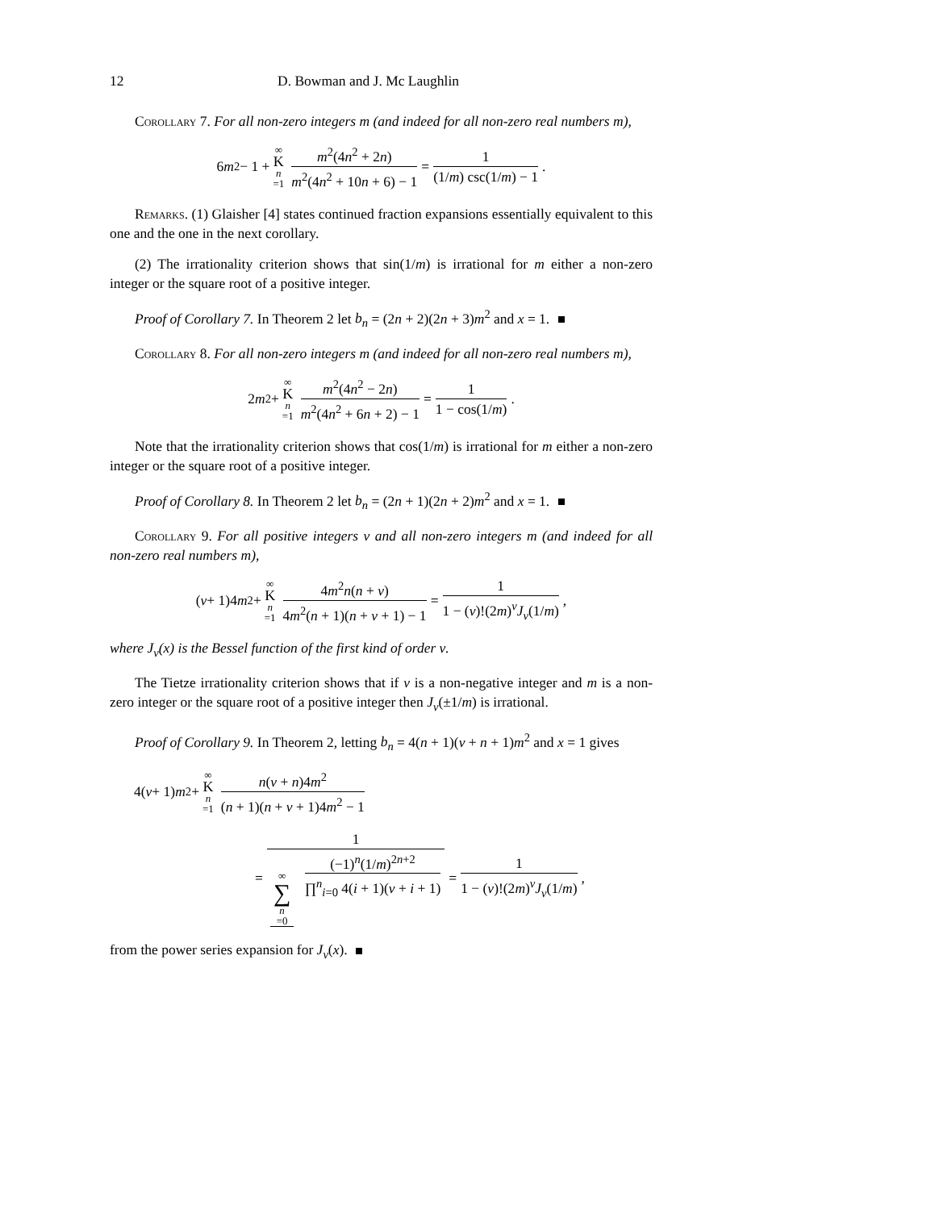12 D. Bowman and J. Mc Laughlin
Corollary 7. For all non-zero integers m (and indeed for all non-zero real numbers m),
6 m<sup>2</sup> − 1 + ∞ K n =1 m<sup>2</sup>(4n<sup>2</sup> + 2n) m<sup>2</sup>(4n<sup>2</sup> + 10n + 6) − 1 = 1 (1/m) csc(1/m) − 1.
Remarks. (1) Glaisher [4] states continued fraction expansions essentially equivalent to this one and the one in the next corollary.
(2) The irrationality criterion shows that sin(1/m) is irrational for m either a non-zero integer or the square root of a positive integer.
Proof of Corollary 7. In Theorem 2 let b<sub>n</sub> = (2n + 2)(2n + 3)m<sup>2</sup> and x = 1.
Corollary 8. For all non-zero integers m (and indeed for all non-zero real numbers m),
2 m<sup>2</sup> + ∞ K n =1 m<sup>2</sup>(4n<sup>2</sup> − 2n) m<sup>2</sup>(4n<sup>2</sup> + 6n + 2) − 1 = 1 1 − cos(1/m).
Note that the irrationality criterion shows that cos(1/m) is irrational for m either a non-zero integer or the square root of a positive integer.
Proof of Corollary 8. In Theorem 2 let b<sub>n</sub> = (2n + 1)(2n + 2)m<sup>2</sup> and x = 1.
Corollary 9. For all positive integers ν and all non-zero integers m (and indeed for all non-zero real numbers m),
(ν + 1)4 m<sup>2</sup> + ∞ K n =1 4m<sup>2</sup>n(n + ν) 4m<sup>2</sup>(n + 1)(n + ν + 1) − 1 = 1 1 − (ν)!(2m)<sup>ν</sup>J<sub>ν</sub>(1/m),
where J<sub>ν</sub>(x) is the Bessel function of the first kind of order ν.
The Tietze irrationality criterion shows that if ν is a non-negative integer and m is a non-zero integer or the square root of a positive integer then J<sub>ν</sub>(±1/m) is irrational.
Proof of Corollary 9. In Theorem 2, letting b<sub>n</sub> = 4(n + 1)(ν + n + 1)m<sup>2</sup> and x = 1 gives
4(ν + 1) m<sup>2</sup> + ∞ K n =1 n(ν + n)4m<sup>2</sup> (n + 1)(n + ν + 1)4m<sup>2</sup> − 1
= 1 ∞ ∑ n =0 (−1)<sup>n</sup>(1/m)<sup>2n+2</sup> ∏<sup>n</sup><sub>i=0</sub> 4(i + 1)(ν + i + 1) = 1 1 − (ν)!(2m)<sup>ν</sup>J<sub>ν</sub>(1/m),
from the power series expansion for J<sub>ν</sub>(x).